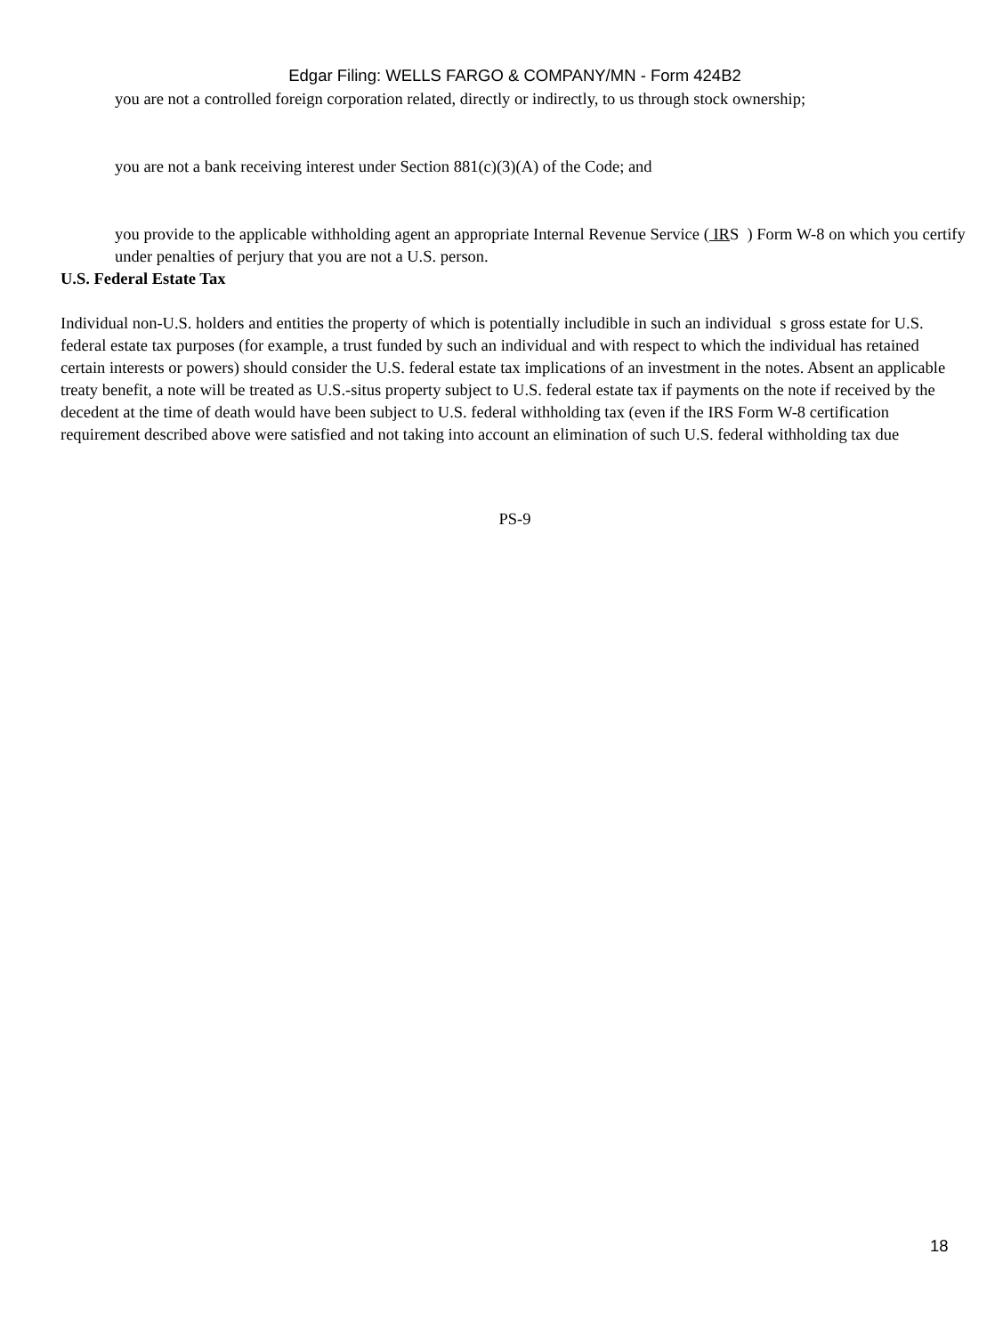Edgar Filing: WELLS FARGO & COMPANY/MN - Form 424B2
you are not a controlled foreign corporation related, directly or indirectly, to us through stock ownership;
you are not a bank receiving interest under Section 881(c)(3)(A) of the Code; and
you provide to the applicable withholding agent an appropriate Internal Revenue Service ( IRS ) Form W-8 on which you certify under penalties of perjury that you are not a U.S. person.
U.S. Federal Estate Tax
Individual non-U.S. holders and entities the property of which is potentially includible in such an individual s gross estate for U.S. federal estate tax purposes (for example, a trust funded by such an individual and with respect to which the individual has retained certain interests or powers) should consider the U.S. federal estate tax implications of an investment in the notes. Absent an applicable treaty benefit, a note will be treated as U.S.-situs property subject to U.S. federal estate tax if payments on the note if received by the decedent at the time of death would have been subject to U.S. federal withholding tax (even if the IRS Form W-8 certification requirement described above were satisfied and not taking into account an elimination of such U.S. federal withholding tax due
PS-9
18